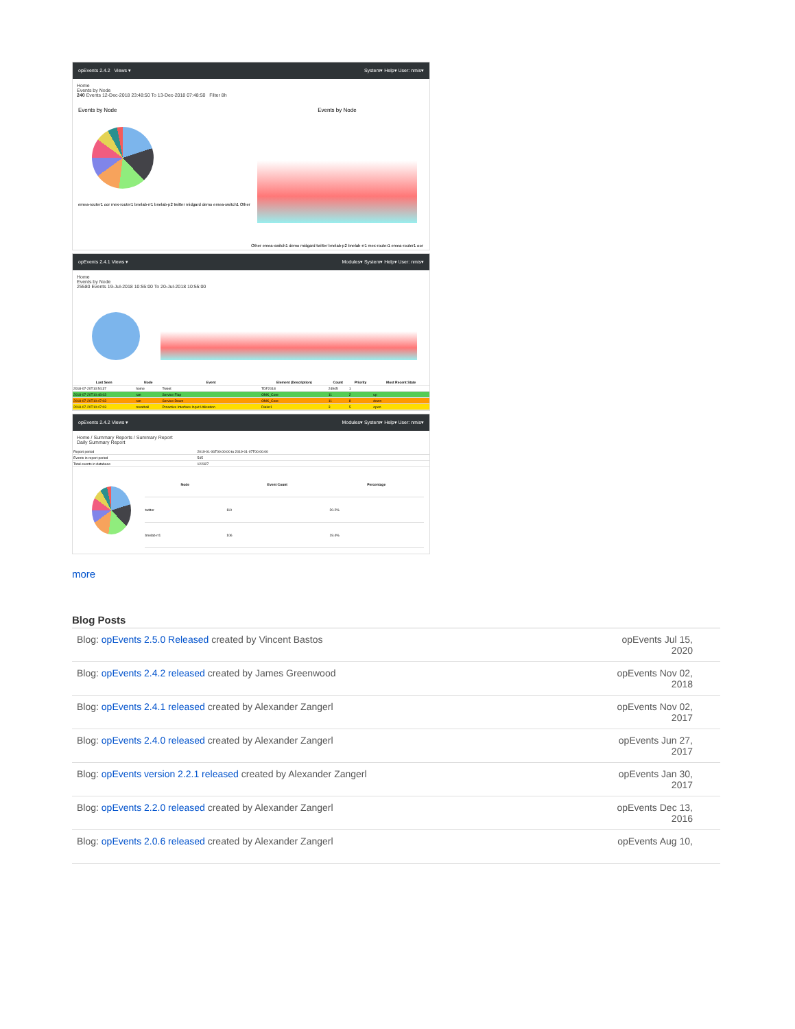opEvents 2.4.2 Views ▾ System▾ Help▾ User: nmis▾
Home
Events by Node
240 Events 12-Dec-2018 23:48:50 To 13-Dec-2018 07:48:50 Filter 8h
Events by Node
emea-router1 oor mex-router1 bnelab-rr1 bnelab-p2 twitter midgard demo emea-switch1 Other
Events by Node
Other emea-switch1 demo midgard twitter bnelab-p2 bnelab-rr1 mex-router1 emea-router1 oor
opEvents 2.4.1 Views ▾ Modules▾ System▾ Help▾ User: nmis▾
Home
Events by Node
25580 Events 19-Jul-2018 10:55:00 To 20-Jul-2018 10:55:00
| Last Seen | Node | Event | Element (Description) | Count | Priority | Most Recent State |
| --- | --- | --- | --- | --- | --- | --- |
| 2018-07-20T10:54:37 | home | Tweet | TDF2018 | 24945 | 1 | |
| 2018-07-20T10:48:03 | ran | Service Flap | OMK_Core | 11 | 2 | up |
| 2018-07-20T10:47:03 | ran | Service Down | OMK_Core | 11 | 8 | down |
| 2018-07-20T10:47:03 | meatball | Proactive Interface Input Utilisation | Dialer1 | 3 | 5 | open |
opEvents 2.4.2 Views ▾ Modules▾ System▾ Help▾ User: nmis▾
Home / Summary Reports / Summary Report
Daily Summary Report
| Report period | 2019-01-06T00:00:00 to 2019-01-07T00:00:00 |
| Events in report period | 545 |
| Total events in database | 122327 |
| Node | Event Count | Percentage |
| --- | --- | --- |
| twitter | 110 | 20.2% |
| bnelab-rr1 | 106 | 19.4% |
more
Blog Posts
Blog: opEvents 2.5.0 Released created by Vincent Bastos opEvents Jul 15, 2020
Blog: opEvents 2.4.2 released created by James Greenwood opEvents Nov 02, 2018
Blog: opEvents 2.4.1 released created by Alexander Zangerl opEvents Nov 02, 2017
Blog: opEvents 2.4.0 released created by Alexander Zangerl opEvents Jun 27, 2017
Blog: opEvents version 2.2.1 released created by Alexander Zangerl opEvents Jan 30, 2017
Blog: opEvents 2.2.0 released created by Alexander Zangerl opEvents Dec 13, 2016
Blog: opEvents 2.0.6 released created by Alexander Zangerl opEvents Aug 10,